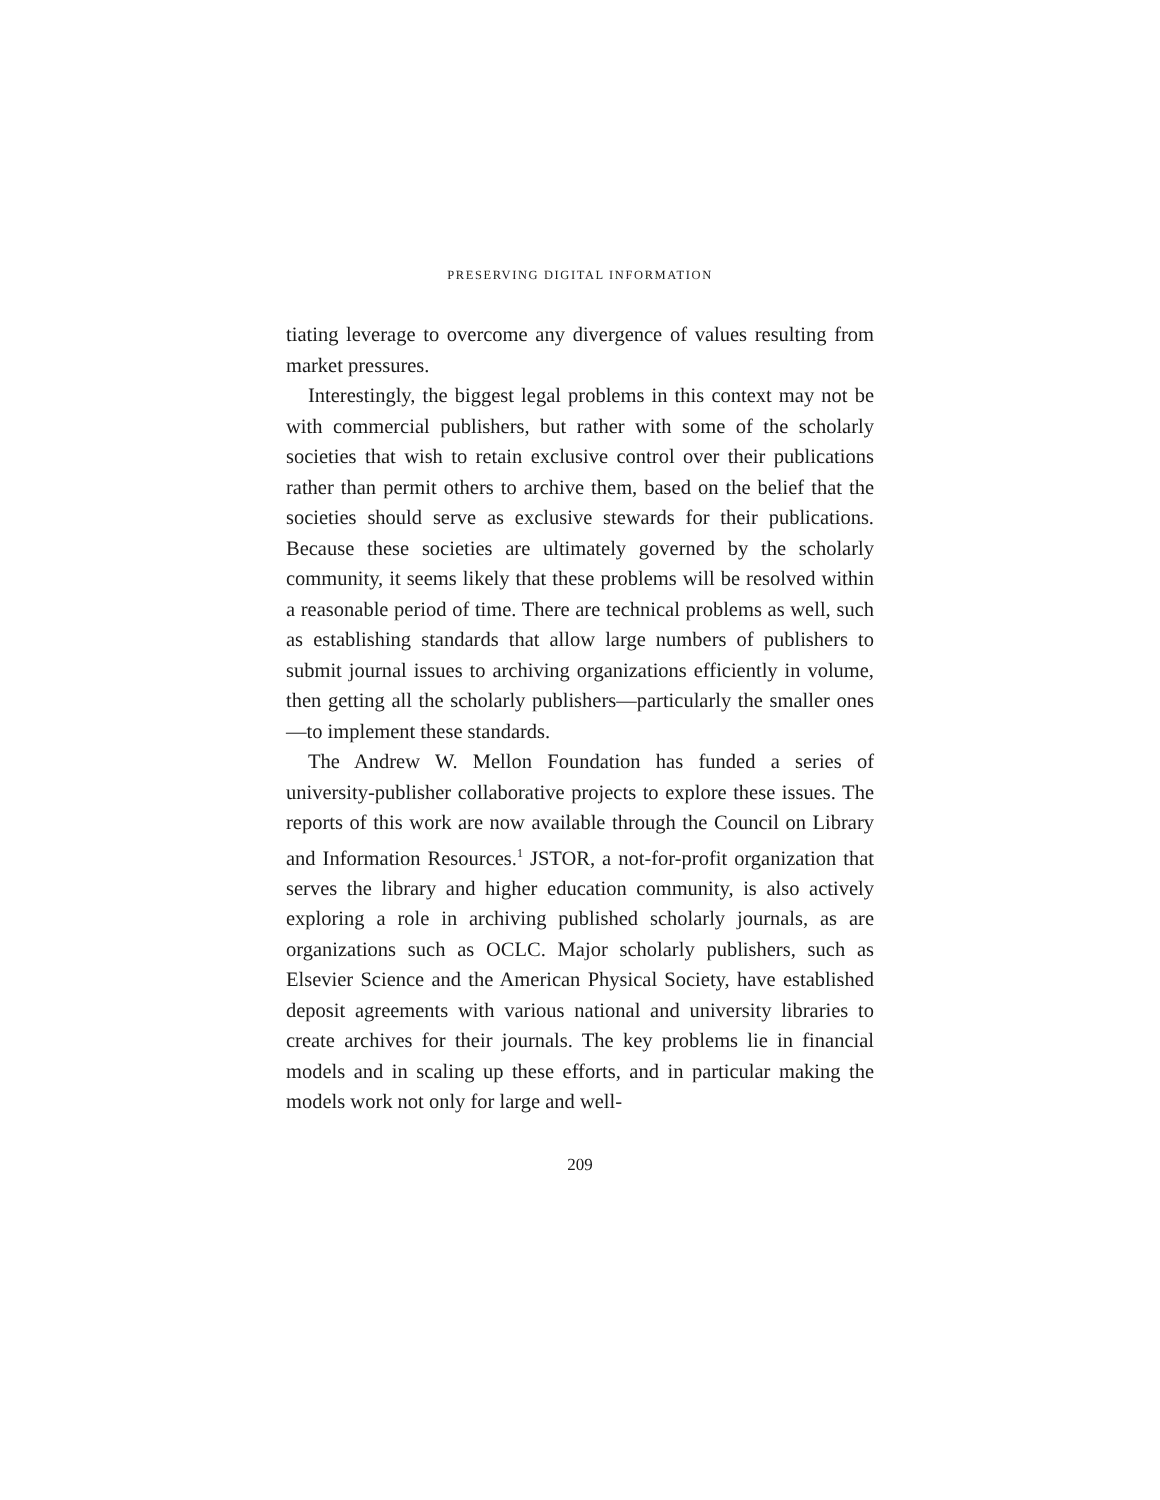PRESERVING DIGITAL INFORMATION
tiating leverage to overcome any divergence of values resulting from market pressures.
Interestingly, the biggest legal problems in this context may not be with commercial publishers, but rather with some of the scholarly societies that wish to retain exclusive control over their publications rather than permit others to archive them, based on the belief that the societies should serve as exclusive stewards for their publications. Because these societies are ultimately governed by the scholarly community, it seems likely that these problems will be resolved within a reasonable period of time. There are technical problems as well, such as establishing standards that allow large numbers of publishers to submit journal issues to archiving organizations efficiently in volume, then getting all the scholarly publishers—particularly the smaller ones—to implement these standards.
The Andrew W. Mellon Foundation has funded a series of university-publisher collaborative projects to explore these issues. The reports of this work are now available through the Council on Library and Information Resources.<sup>1</sup> JSTOR, a not-for-profit organization that serves the library and higher education community, is also actively exploring a role in archiving published scholarly journals, as are organizations such as OCLC. Major scholarly publishers, such as Elsevier Science and the American Physical Society, have established deposit agreements with various national and university libraries to create archives for their journals. The key problems lie in financial models and in scaling up these efforts, and in particular making the models work not only for large and well-
209